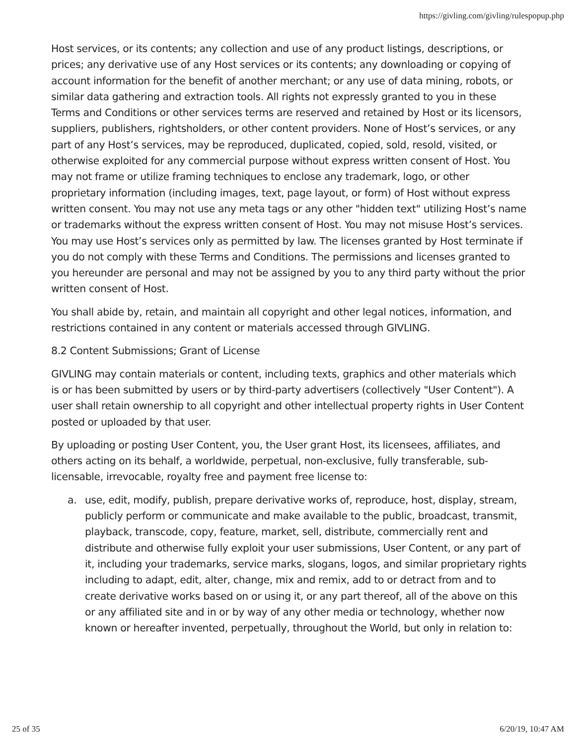https://givling.com/givling/rulespopup.php
Host services, or its contents; any collection and use of any product listings, descriptions, or prices; any derivative use of any Host services or its contents; any downloading or copying of account information for the benefit of another merchant; or any use of data mining, robots, or similar data gathering and extraction tools. All rights not expressly granted to you in these Terms and Conditions or other services terms are reserved and retained by Host or its licensors, suppliers, publishers, rightsholders, or other content providers. None of Host’s services, or any part of any Host’s services, may be reproduced, duplicated, copied, sold, resold, visited, or otherwise exploited for any commercial purpose without express written consent of Host. You may not frame or utilize framing techniques to enclose any trademark, logo, or other proprietary information (including images, text, page layout, or form) of Host without express written consent. You may not use any meta tags or any other "hidden text" utilizing Host’s name or trademarks without the express written consent of Host. You may not misuse Host’s services. You may use Host’s services only as permitted by law. The licenses granted by Host terminate if you do not comply with these Terms and Conditions. The permissions and licenses granted to you hereunder are personal and may not be assigned by you to any third party without the prior written consent of Host.
You shall abide by, retain, and maintain all copyright and other legal notices, information, and restrictions contained in any content or materials accessed through GIVLING.
8.2 Content Submissions; Grant of License
GIVLING may contain materials or content, including texts, graphics and other materials which is or has been submitted by users or by third-party advertisers (collectively "User Content"). A user shall retain ownership to all copyright and other intellectual property rights in User Content posted or uploaded by that user.
By uploading or posting User Content, you, the User grant Host, its licensees, affiliates, and others acting on its behalf, a worldwide, perpetual, non-exclusive, fully transferable, sub-licensable, irrevocable, royalty free and payment free license to:
a. use, edit, modify, publish, prepare derivative works of, reproduce, host, display, stream, publicly perform or communicate and make available to the public, broadcast, transmit, playback, transcode, copy, feature, market, sell, distribute, commercially rent and distribute and otherwise fully exploit your user submissions, User Content, or any part of it, including your trademarks, service marks, slogans, logos, and similar proprietary rights including to adapt, edit, alter, change, mix and remix, add to or detract from and to create derivative works based on or using it, or any part thereof, all of the above on this or any affiliated site and in or by way of any other media or technology, whether now known or hereafter invented, perpetually, throughout the World, but only in relation to:
25 of 35 6/20/19, 10:47 AM